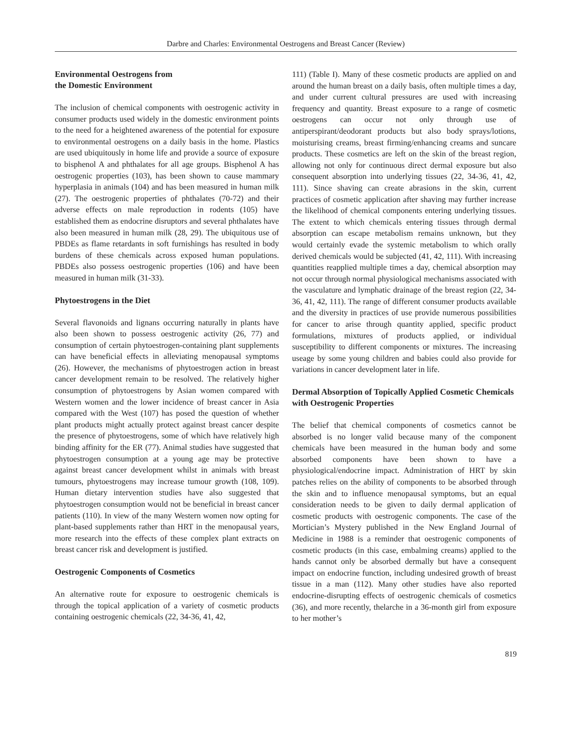Darbre and Charles: Environmental Oestrogens and Breast Cancer (Review)
Environmental Oestrogens from
the Domestic Environment
The inclusion of chemical components with oestrogenic activity in consumer products used widely in the domestic environment points to the need for a heightened awareness of the potential for exposure to environmental oestrogens on a daily basis in the home. Plastics are used ubiquitously in home life and provide a source of exposure to bisphenol A and phthalates for all age groups. Bisphenol A has oestrogenic properties (103), has been shown to cause mammary hyperplasia in animals (104) and has been measured in human milk (27). The oestrogenic properties of phthalates (70-72) and their adverse effects on male reproduction in rodents (105) have established them as endocrine disruptors and several phthalates have also been measured in human milk (28, 29). The ubiquitous use of PBDEs as flame retardants in soft furnishings has resulted in body burdens of these chemicals across exposed human populations. PBDEs also possess oestrogenic properties (106) and have been measured in human milk (31-33).
Phytoestrogens in the Diet
Several flavonoids and lignans occurring naturally in plants have also been shown to possess oestrogenic activity (26, 77) and consumption of certain phytoestrogen-containing plant supplements can have beneficial effects in alleviating menopausal symptoms (26). However, the mechanisms of phytoestrogen action in breast cancer development remain to be resolved. The relatively higher consumption of phytoestrogens by Asian women compared with Western women and the lower incidence of breast cancer in Asia compared with the West (107) has posed the question of whether plant products might actually protect against breast cancer despite the presence of phytoestrogens, some of which have relatively high binding affinity for the ER (77). Animal studies have suggested that phytoestrogen consumption at a young age may be protective against breast cancer development whilst in animals with breast tumours, phytoestrogens may increase tumour growth (108, 109). Human dietary intervention studies have also suggested that phytoestrogen consumption would not be beneficial in breast cancer patients (110). In view of the many Western women now opting for plant-based supplements rather than HRT in the menopausal years, more research into the effects of these complex plant extracts on breast cancer risk and development is justified.
Oestrogenic Components of Cosmetics
An alternative route for exposure to oestrogenic chemicals is through the topical application of a variety of cosmetic products containing oestrogenic chemicals (22, 34-36, 41, 42,
111) (Table I). Many of these cosmetic products are applied on and around the human breast on a daily basis, often multiple times a day, and under current cultural pressures are used with increasing frequency and quantity. Breast exposure to a range of cosmetic oestrogens can occur not only through use of antiperspirant/deodorant products but also body sprays/lotions, moisturising creams, breast firming/enhancing creams and suncare products. These cosmetics are left on the skin of the breast region, allowing not only for continuous direct dermal exposure but also consequent absorption into underlying tissues (22, 34-36, 41, 42, 111). Since shaving can create abrasions in the skin, current practices of cosmetic application after shaving may further increase the likelihood of chemical components entering underlying tissues. The extent to which chemicals entering tissues through dermal absorption can escape metabolism remains unknown, but they would certainly evade the systemic metabolism to which orally derived chemicals would be subjected (41, 42, 111). With increasing quantities reapplied multiple times a day, chemical absorption may not occur through normal physiological mechanisms associated with the vasculature and lymphatic drainage of the breast region (22, 34-36, 41, 42, 111). The range of different consumer products available and the diversity in practices of use provide numerous possibilities for cancer to arise through quantity applied, specific product formulations, mixtures of products applied, or individual susceptibility to different components or mixtures. The increasing useage by some young children and babies could also provide for variations in cancer development later in life.
Dermal Absorption of Topically Applied Cosmetic Chemicals with Oestrogenic Properties
The belief that chemical components of cosmetics cannot be absorbed is no longer valid because many of the component chemicals have been measured in the human body and some absorbed components have been shown to have a physiological/endocrine impact. Administration of HRT by skin patches relies on the ability of components to be absorbed through the skin and to influence menopausal symptoms, but an equal consideration needs to be given to daily dermal application of cosmetic products with oestrogenic components. The case of the Mortician’s Mystery published in the New England Journal of Medicine in 1988 is a reminder that oestrogenic components of cosmetic products (in this case, embalming creams) applied to the hands cannot only be absorbed dermally but have a consequent impact on endocrine function, including undesired growth of breast tissue in a man (112). Many other studies have also reported endocrine-disrupting effects of oestrogenic chemicals of cosmetics (36), and more recently, thelarche in a 36-month girl from exposure to her mother’s
819